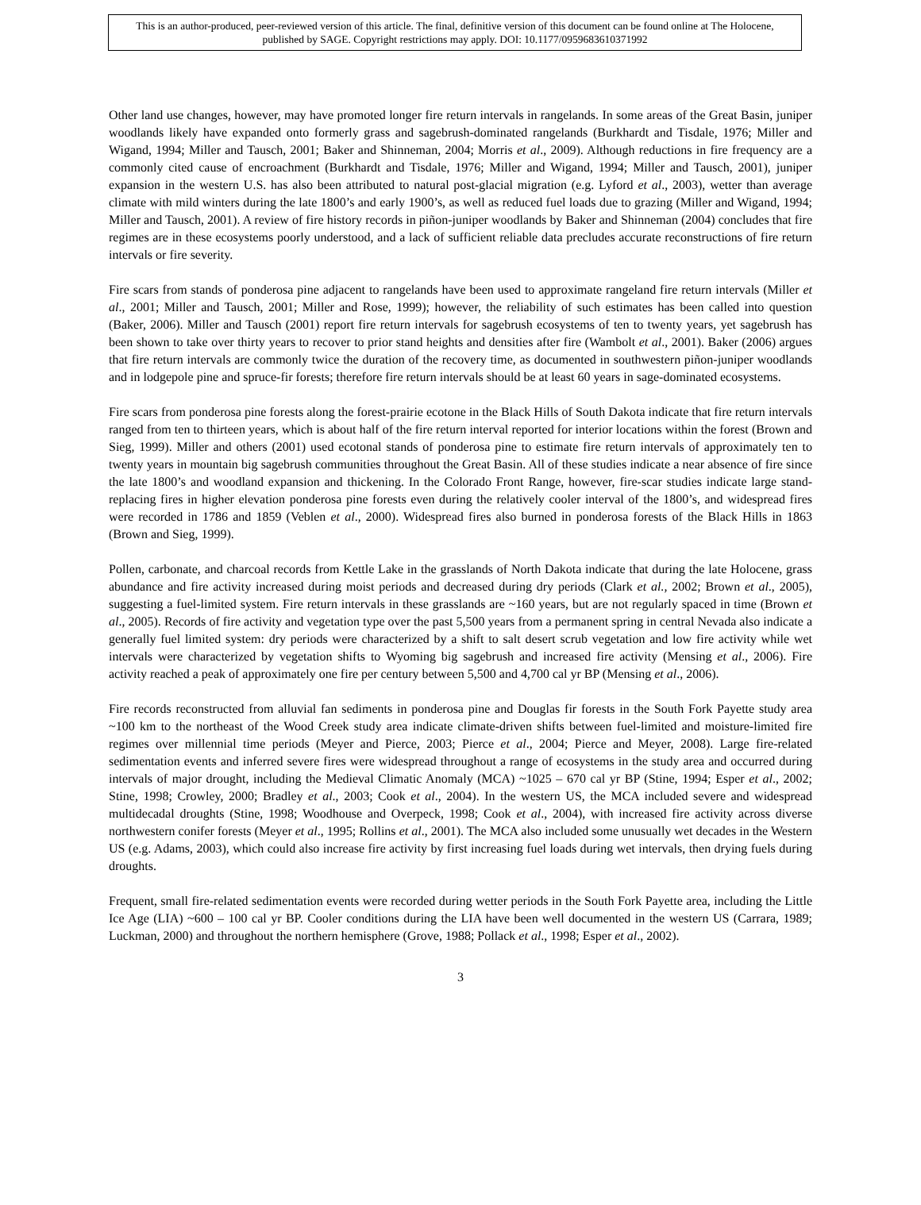This is an author-produced, peer-reviewed version of this article. The final, definitive version of this document can be found online at The Holocene, published by SAGE. Copyright restrictions may apply. DOI: 10.1177/0959683610371992
Other land use changes, however, may have promoted longer fire return intervals in rangelands. In some areas of the Great Basin, juniper woodlands likely have expanded onto formerly grass and sagebrush-dominated rangelands (Burkhardt and Tisdale, 1976; Miller and Wigand, 1994; Miller and Tausch, 2001; Baker and Shinneman, 2004; Morris et al., 2009). Although reductions in fire frequency are a commonly cited cause of encroachment (Burkhardt and Tisdale, 1976; Miller and Wigand, 1994; Miller and Tausch, 2001), juniper expansion in the western U.S. has also been attributed to natural post-glacial migration (e.g. Lyford et al., 2003), wetter than average climate with mild winters during the late 1800’s and early 1900’s, as well as reduced fuel loads due to grazing (Miller and Wigand, 1994; Miller and Tausch, 2001). A review of fire history records in piñon-juniper woodlands by Baker and Shinneman (2004) concludes that fire regimes are in these ecosystems poorly understood, and a lack of sufficient reliable data precludes accurate reconstructions of fire return intervals or fire severity.
Fire scars from stands of ponderosa pine adjacent to rangelands have been used to approximate rangeland fire return intervals (Miller et al., 2001; Miller and Tausch, 2001; Miller and Rose, 1999); however, the reliability of such estimates has been called into question (Baker, 2006). Miller and Tausch (2001) report fire return intervals for sagebrush ecosystems of ten to twenty years, yet sagebrush has been shown to take over thirty years to recover to prior stand heights and densities after fire (Wambolt et al., 2001). Baker (2006) argues that fire return intervals are commonly twice the duration of the recovery time, as documented in southwestern piñon-juniper woodlands and in lodgepole pine and spruce-fir forests; therefore fire return intervals should be at least 60 years in sage-dominated ecosystems.
Fire scars from ponderosa pine forests along the forest-prairie ecotone in the Black Hills of South Dakota indicate that fire return intervals ranged from ten to thirteen years, which is about half of the fire return interval reported for interior locations within the forest (Brown and Sieg, 1999). Miller and others (2001) used ecotonal stands of ponderosa pine to estimate fire return intervals of approximately ten to twenty years in mountain big sagebrush communities throughout the Great Basin. All of these studies indicate a near absence of fire since the late 1800’s and woodland expansion and thickening. In the Colorado Front Range, however, fire-scar studies indicate large stand-replacing fires in higher elevation ponderosa pine forests even during the relatively cooler interval of the 1800’s, and widespread fires were recorded in 1786 and 1859 (Veblen et al., 2000). Widespread fires also burned in ponderosa forests of the Black Hills in 1863 (Brown and Sieg, 1999).
Pollen, carbonate, and charcoal records from Kettle Lake in the grasslands of North Dakota indicate that during the late Holocene, grass abundance and fire activity increased during moist periods and decreased during dry periods (Clark et al., 2002; Brown et al., 2005), suggesting a fuel-limited system. Fire return intervals in these grasslands are ~160 years, but are not regularly spaced in time (Brown et al., 2005). Records of fire activity and vegetation type over the past 5,500 years from a permanent spring in central Nevada also indicate a generally fuel limited system: dry periods were characterized by a shift to salt desert scrub vegetation and low fire activity while wet intervals were characterized by vegetation shifts to Wyoming big sagebrush and increased fire activity (Mensing et al., 2006). Fire activity reached a peak of approximately one fire per century between 5,500 and 4,700 cal yr BP (Mensing et al., 2006).
Fire records reconstructed from alluvial fan sediments in ponderosa pine and Douglas fir forests in the South Fork Payette study area ~100 km to the northeast of the Wood Creek study area indicate climate-driven shifts between fuel-limited and moisture-limited fire regimes over millennial time periods (Meyer and Pierce, 2003; Pierce et al., 2004; Pierce and Meyer, 2008). Large fire-related sedimentation events and inferred severe fires were widespread throughout a range of ecosystems in the study area and occurred during intervals of major drought, including the Medieval Climatic Anomaly (MCA) ~1025 – 670 cal yr BP (Stine, 1994; Esper et al., 2002; Stine, 1998; Crowley, 2000; Bradley et al., 2003; Cook et al., 2004). In the western US, the MCA included severe and widespread multidecadal droughts (Stine, 1998; Woodhouse and Overpeck, 1998; Cook et al., 2004), with increased fire activity across diverse northwestern conifer forests (Meyer et al., 1995; Rollins et al., 2001). The MCA also included some unusually wet decades in the Western US (e.g. Adams, 2003), which could also increase fire activity by first increasing fuel loads during wet intervals, then drying fuels during droughts.
Frequent, small fire-related sedimentation events were recorded during wetter periods in the South Fork Payette area, including the Little Ice Age (LIA) ~600 – 100 cal yr BP. Cooler conditions during the LIA have been well documented in the western US (Carrara, 1989; Luckman, 2000) and throughout the northern hemisphere (Grove, 1988; Pollack et al., 1998; Esper et al., 2002).
3